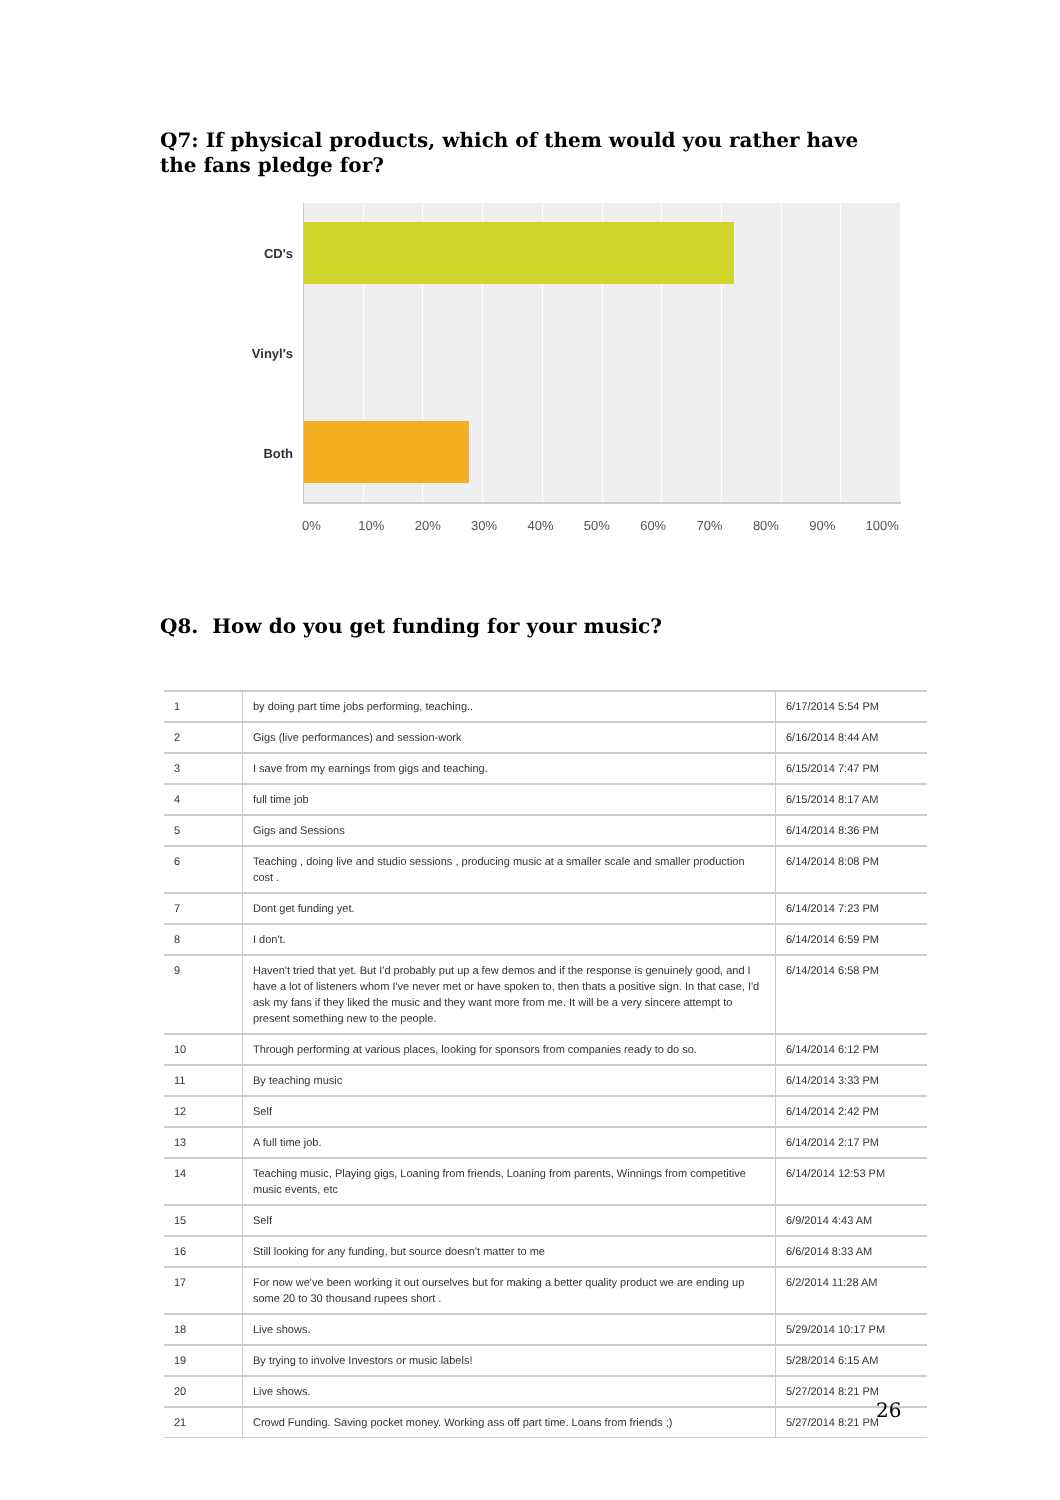Q7: If physical products, which of them would you rather have the fans pledge for?
CD's
Vinyl's
Both
0% 10% 20% 30% 40% 50% 60% 70% 80% 90% 100%
Q8. How do you get funding for your music?
| 1 | by doing part time jobs performing, teaching.. | 6/17/2014 5:54 PM |
| 2 | Gigs (live performances) and session-work | 6/16/2014 8:44 AM |
| 3 | I save from my earnings from gigs and teaching. | 6/15/2014 7:47 PM |
| 4 | full time job | 6/15/2014 8:17 AM |
| 5 | Gigs and Sessions | 6/14/2014 8:36 PM |
| 6 | Teaching , doing live and studio sessions , producing music at a smaller scale and smaller production cost . | 6/14/2014 8:08 PM |
| 7 | Dont get funding yet. | 6/14/2014 7:23 PM |
| 8 | I don't. | 6/14/2014 6:59 PM |
| 9 | Haven't tried that yet. But I'd probably put up a few demos and if the response is genuinely good, and I have a lot of listeners whom I've never met or have spoken to, then thats a positive sign. In that case, I'd ask my fans if they liked the music and they want more from me. It will be a very sincere attempt to present something new to the people. | 6/14/2014 6:58 PM |
| 10 | Through performing at various places, looking for sponsors from companies ready to do so. | 6/14/2014 6:12 PM |
| 11 | By teaching music | 6/14/2014 3:33 PM |
| 12 | Self | 6/14/2014 2:42 PM |
| 13 | A full time job. | 6/14/2014 2:17 PM |
| 14 | Teaching music, Playing gigs, Loaning from friends, Loaning from parents, Winnings from competitive music events, etc | 6/14/2014 12:53 PM |
| 15 | Self | 6/9/2014 4:43 AM |
| 16 | Still looking for any funding, but source doesn't matter to me | 6/6/2014 8:33 AM |
| 17 | For now we've been working it out ourselves but for making a better quality product we are ending up some 20 to 30 thousand rupees short . | 6/2/2014 11:28 AM |
| 18 | Live shows. | 5/29/2014 10:17 PM |
| 19 | By trying to involve Investors or music labels! | 5/28/2014 6:15 AM |
| 20 | Live shows. | 5/27/2014 8:21 PM |
| 21 | Crowd Funding. Saving pocket money. Working ass off part time. Loans from friends ;) | 5/27/2014 8:21 PM |
26